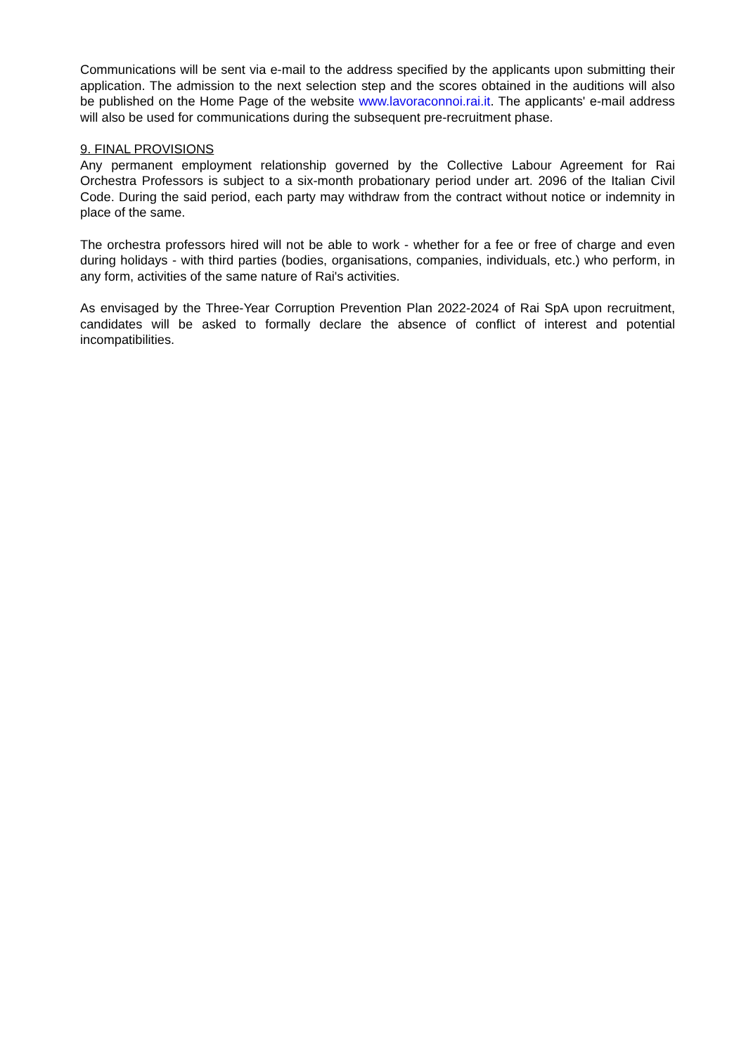Communications will be sent via e-mail to the address specified by the applicants upon submitting their application. The admission to the next selection step and the scores obtained in the auditions will also be published on the Home Page of the website www.lavoraconnoi.rai.it. The applicants' e-mail address will also be used for communications during the subsequent pre-recruitment phase.
9. FINAL PROVISIONS
Any permanent employment relationship governed by the Collective Labour Agreement for Rai Orchestra Professors is subject to a six-month probationary period under art. 2096 of the Italian Civil Code. During the said period, each party may withdraw from the contract without notice or indemnity in place of the same.
The orchestra professors hired will not be able to work - whether for a fee or free of charge and even during holidays - with third parties (bodies, organisations, companies, individuals, etc.) who perform, in any form, activities of the same nature of Rai's activities.
As envisaged by the Three-Year Corruption Prevention Plan 2022-2024 of Rai SpA upon recruitment, candidates will be asked to formally declare the absence of conflict of interest and potential incompatibilities.